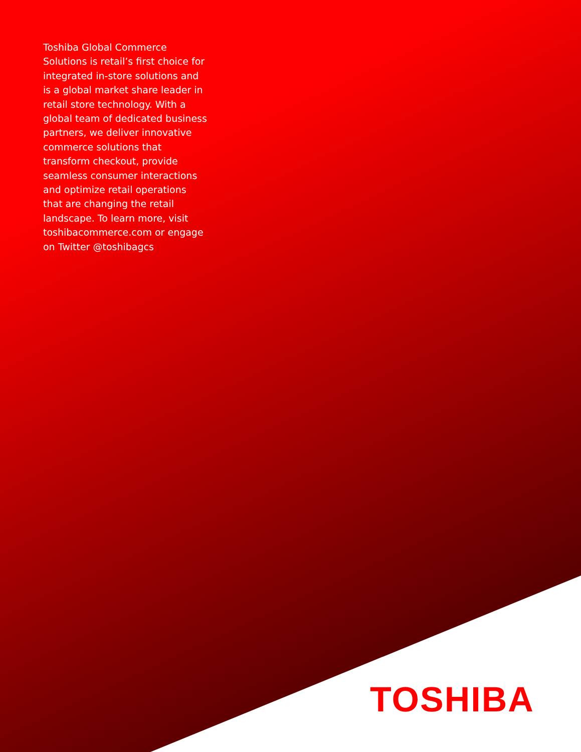Toshiba Global Commerce Solutions is retail’s first choice for integrated in-store solutions and is a global market share leader in retail store technology. With a global team of dedicated business partners, we deliver innovative commerce solutions that transform checkout, provide seamless consumer interactions and optimize retail operations that are changing the retail landscape. To learn more, visit toshibacommerce.com or engage on Twitter @toshibagcs
TOSHIBA